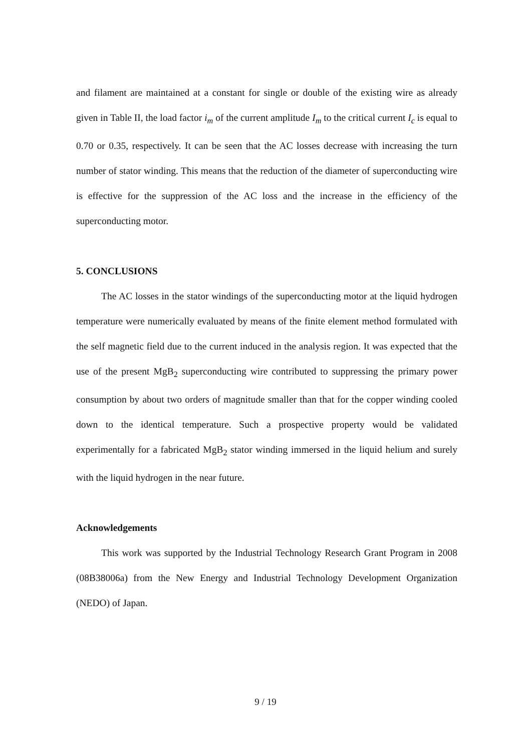and filament are maintained at a constant for single or double of the existing wire as already given in Table II, the load factor i<sub>m</sub> of the current amplitude I<sub>m</sub> to the critical current I<sub>c</sub> is equal to 0.70 or 0.35, respectively. It can be seen that the AC losses decrease with increasing the turn number of stator winding. This means that the reduction of the diameter of superconducting wire is effective for the suppression of the AC loss and the increase in the efficiency of the superconducting motor.
5. CONCLUSIONS
The AC losses in the stator windings of the superconducting motor at the liquid hydrogen temperature were numerically evaluated by means of the finite element method formulated with the self magnetic field due to the current induced in the analysis region. It was expected that the use of the present MgB<sub>2</sub> superconducting wire contributed to suppressing the primary power consumption by about two orders of magnitude smaller than that for the copper winding cooled down to the identical temperature. Such a prospective property would be validated experimentally for a fabricated MgB<sub>2</sub> stator winding immersed in the liquid helium and surely with the liquid hydrogen in the near future.
Acknowledgements
This work was supported by the Industrial Technology Research Grant Program in 2008 (08B38006a) from the New Energy and Industrial Technology Development Organization (NEDO) of Japan.
9 / 19